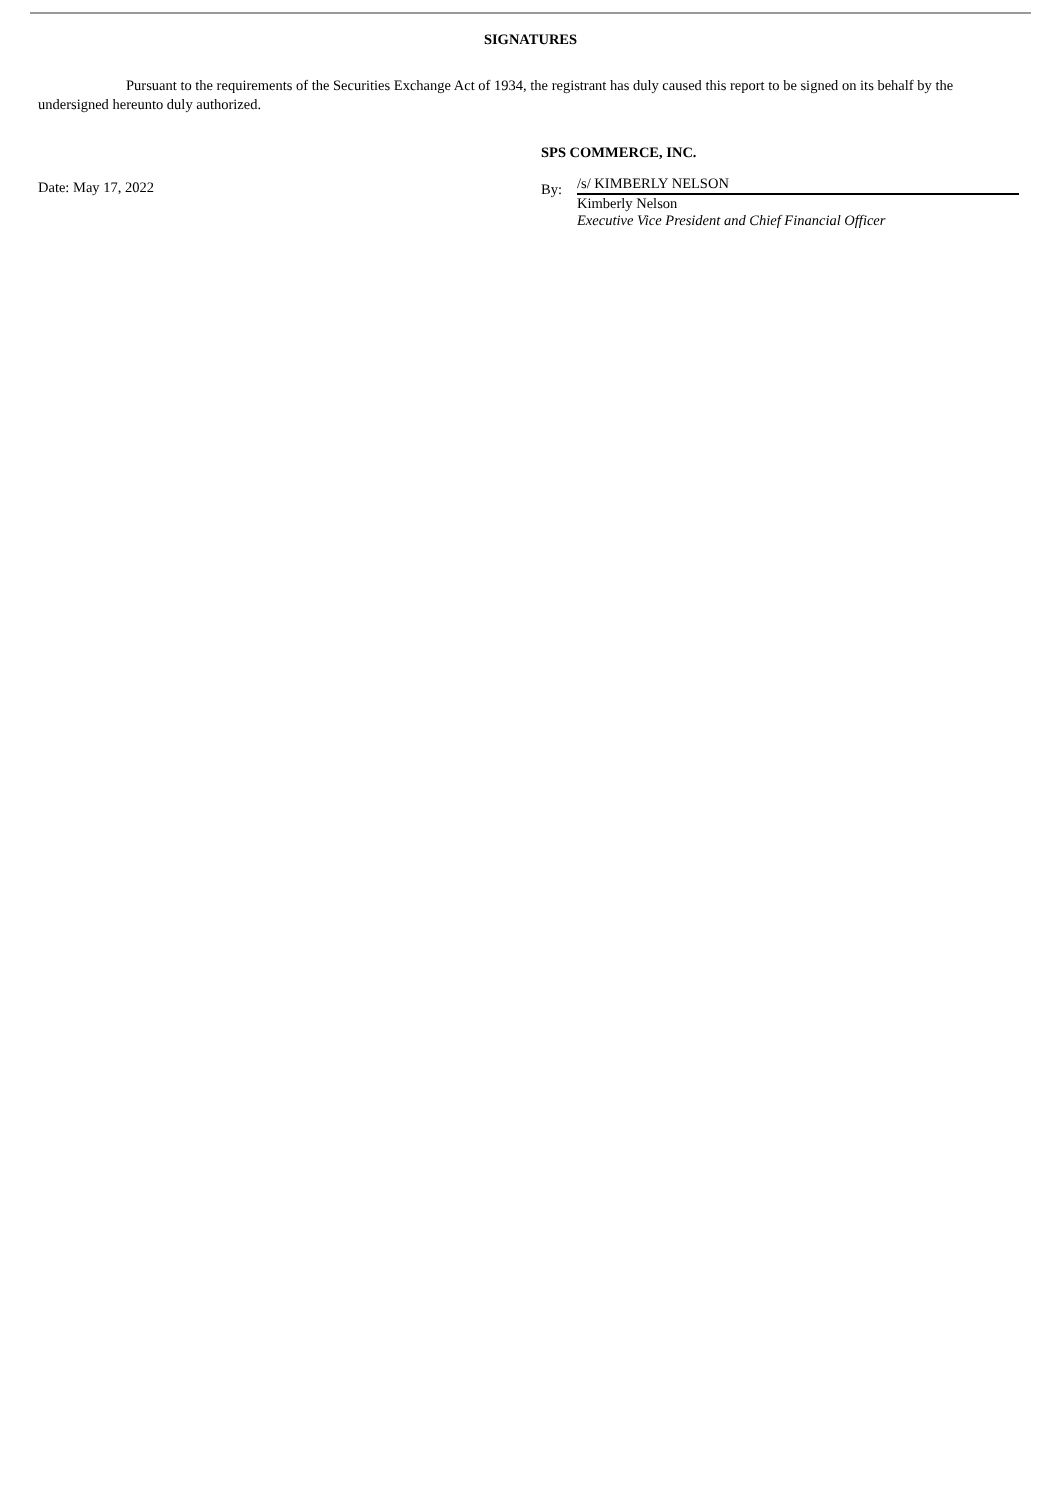SIGNATURES
Pursuant to the requirements of the Securities Exchange Act of 1934, the registrant has duly caused this report to be signed on its behalf by the undersigned hereunto duly authorized.
SPS COMMERCE, INC.
Date: May 17, 2022 By:
/s/ KIMBERLY NELSON
Kimberly Nelson
Executive Vice President and Chief Financial Officer